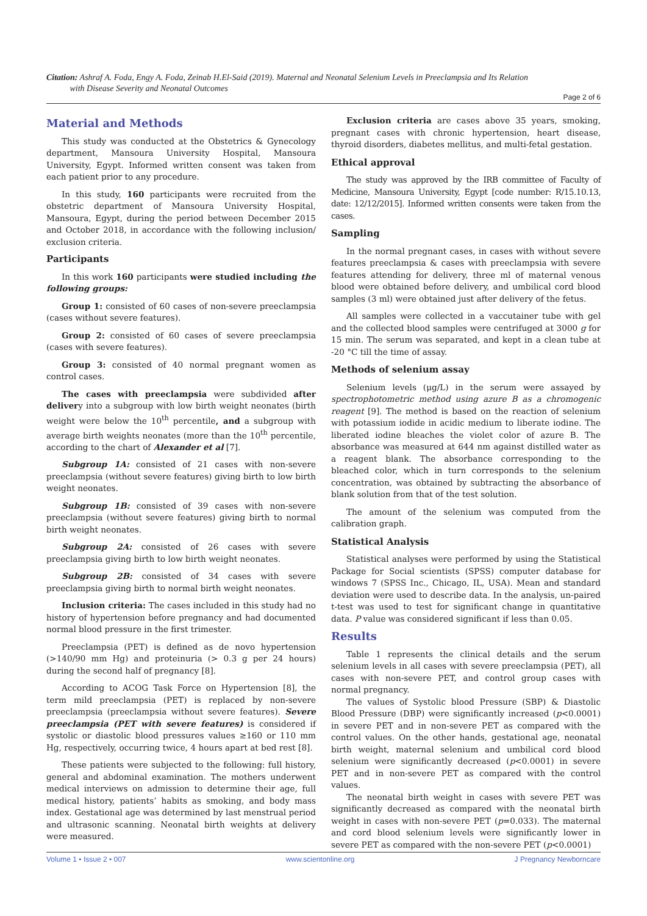Citation: Ashraf A. Foda, Engy A. Foda, Zeinab H.El-Said (2019). Maternal and Neonatal Selenium Levels in Preeclampsia and Its Relation
with Disease Severity and Neonatal Outcomes
Page 2 of 6
Material and Methods
This study was conducted at the Obstetrics & Gynecology department, Mansoura University Hospital, Mansoura University, Egypt. Informed written consent was taken from each patient prior to any procedure.
In this study, 160 participants were recruited from the obstetric department of Mansoura University Hospital, Mansoura, Egypt, during the period between December 2015 and October 2018, in accordance with the following inclusion/ exclusion criteria.
Participants
In this work 160 participants were studied including the following groups:
Group 1: consisted of 60 cases of non-severe preeclampsia (cases without severe features).
Group 2: consisted of 60 cases of severe preeclampsia (cases with severe features).
Group 3: consisted of 40 normal pregnant women as control cases.
The cases with preeclampsia were subdivided after delivery into a subgroup with low birth weight neonates (birth weight were below the 10<sup>th</sup> percentile, and a subgroup with average birth weights neonates (more than the 10<sup>th</sup> percentile, according to the chart of Alexander et al [7].
Subgroup 1A: consisted of 21 cases with non-severe preeclampsia (without severe features) giving birth to low birth weight neonates.
Subgroup 1B: consisted of 39 cases with non-severe preeclampsia (without severe features) giving birth to normal birth weight neonates.
Subgroup 2A: consisted of 26 cases with severe preeclampsia giving birth to low birth weight neonates.
Subgroup 2B: consisted of 34 cases with severe preeclampsia giving birth to normal birth weight neonates.
Inclusion criteria: The cases included in this study had no history of hypertension before pregnancy and had documented normal blood pressure in the first trimester.
Preeclampsia (PET) is defined as de novo hypertension (>140/90 mm Hg) and proteinuria (> 0.3 g per 24 hours) during the second half of pregnancy [8].
According to ACOG Task Force on Hypertension [8], the term mild preeclampsia (PET) is replaced by non-severe preeclampsia (preeclampsia without severe features). Severe preeclampsia (PET with severe features) is considered if systolic or diastolic blood pressures values ≥160 or 110 mm Hg, respectively, occurring twice, 4 hours apart at bed rest [8].
These patients were subjected to the following: full history, general and abdominal examination. The mothers underwent medical interviews on admission to determine their age, full medical history, patients’ habits as smoking, and body mass index. Gestational age was determined by last menstrual period and ultrasonic scanning. Neonatal birth weights at delivery were measured.
Exclusion criteria are cases above 35 years, smoking, pregnant cases with chronic hypertension, heart disease, thyroid disorders, diabetes mellitus, and multi-fetal gestation.
Ethical approval
The study was approved by the IRB committee of Faculty of Medicine, Mansoura University, Egypt [code number: R/15.10.13, date: 12/12/2015]. Informed written consents were taken from the cases.
Sampling
In the normal pregnant cases, in cases with without severe features preeclampsia & cases with preeclampsia with severe features attending for delivery, three ml of maternal venous blood were obtained before delivery, and umbilical cord blood samples (3 ml) were obtained just after delivery of the fetus.
All samples were collected in a vaccutainer tube with gel and the collected blood samples were centrifuged at 3000 g for 15 min. The serum was separated, and kept in a clean tube at -20 °C till the time of assay.
Methods of selenium assay
Selenium levels (μg/L) in the serum were assayed by spectrophotometric method using azure B as a chromogenic reagent [9]. The method is based on the reaction of selenium with potassium iodide in acidic medium to liberate iodine. The liberated iodine bleaches the violet color of azure B. The absorbance was measured at 644 nm against distilled water as a reagent blank. The absorbance corresponding to the bleached color, which in turn corresponds to the selenium concentration, was obtained by subtracting the absorbance of blank solution from that of the test solution.
The amount of the selenium was computed from the calibration graph.
Statistical Analysis
Statistical analyses were performed by using the Statistical Package for Social scientists (SPSS) computer database for windows 7 (SPSS Inc., Chicago, IL, USA). Mean and standard deviation were used to describe data. In the analysis, un-paired t-test was used to test for significant change in quantitative data. P value was considered significant if less than 0.05.
Results
Table 1 represents the clinical details and the serum selenium levels in all cases with severe preeclampsia (PET), all cases with non-severe PET, and control group cases with normal pregnancy.
The values of Systolic blood Pressure (SBP) & Diastolic Blood Pressure (DBP) were significantly increased (p<0.0001) in severe PET and in non-severe PET as compared with the control values. On the other hands, gestational age, neonatal birth weight, maternal selenium and umbilical cord blood selenium were significantly decreased (p<0.0001) in severe PET and in non-severe PET as compared with the control values.
The neonatal birth weight in cases with severe PET was significantly decreased as compared with the neonatal birth weight in cases with non-severe PET (p=0.033). The maternal and cord blood selenium levels were significantly lower in severe PET as compared with the non-severe PET (p<0.0001)
Volume 1 • Issue 2 • 007 www.scientonline.org J Pregnancy Newborncare